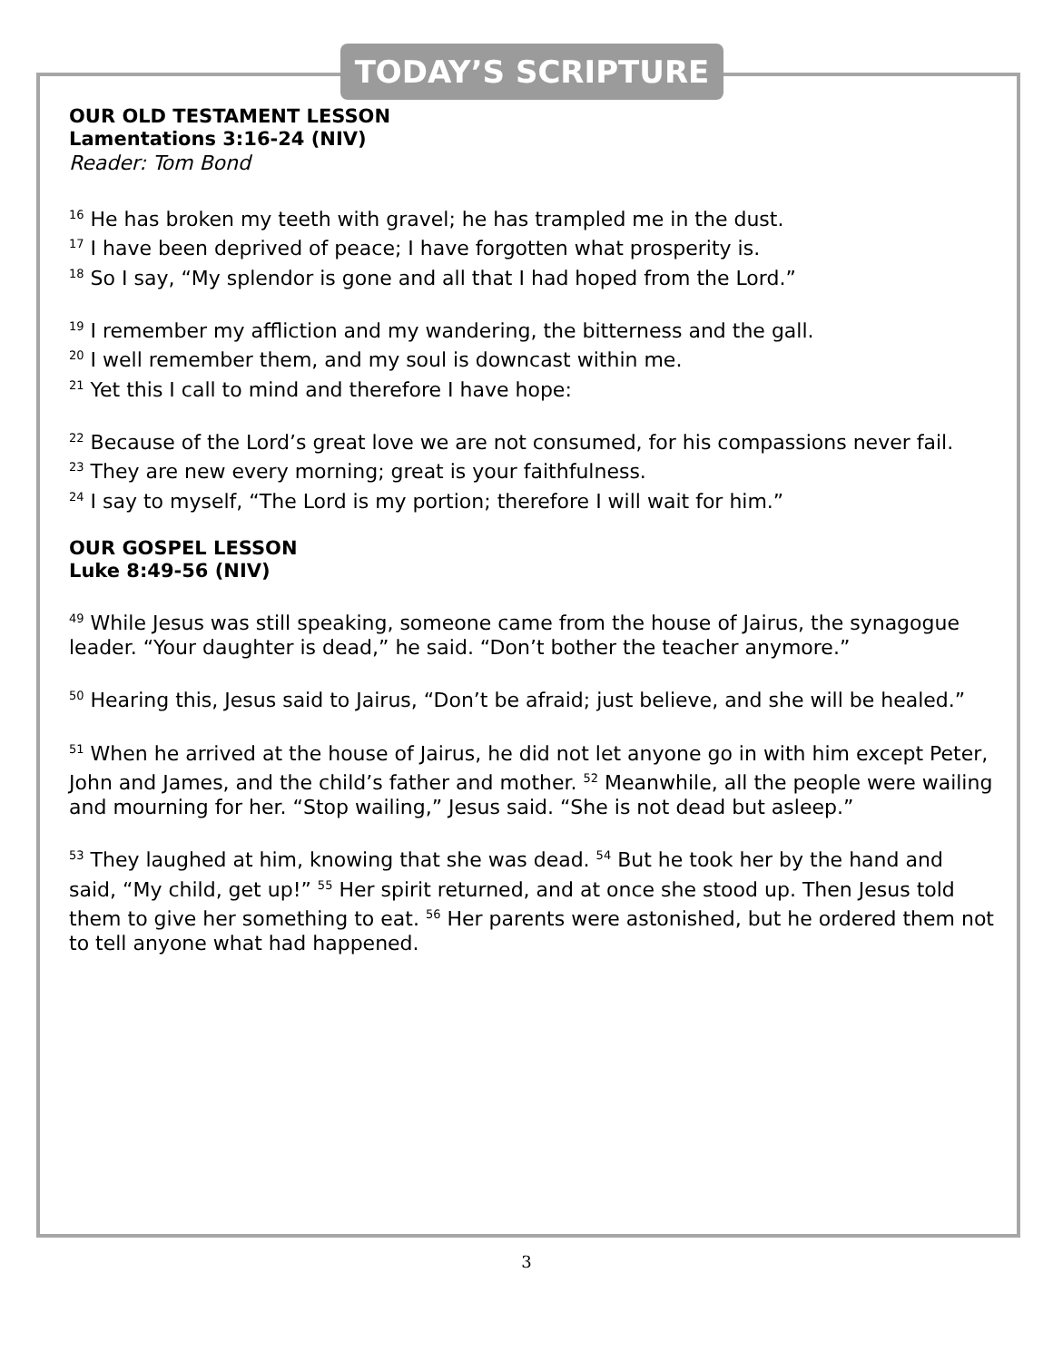TODAY’S SCRIPTURE
OUR OLD TESTAMENT LESSON
Lamentations 3:16-24 (NIV)
Reader: Tom Bond
<sup>16</sup> He has broken my teeth with gravel; he has trampled me in the dust.
<sup>17</sup> I have been deprived of peace; I have forgotten what prosperity is.
<sup>18</sup> So I say, “My splendor is gone and all that I had hoped from the Lord.”
<sup>19</sup> I remember my affliction and my wandering, the bitterness and the gall.
<sup>20</sup> I well remember them, and my soul is downcast within me.
<sup>21</sup> Yet this I call to mind and therefore I have hope:
<sup>22</sup> Because of the Lord’s great love we are not consumed, for his compassions never fail.
<sup>23</sup> They are new every morning; great is your faithfulness.
<sup>24</sup> I say to myself, “The Lord is my portion; therefore I will wait for him.”
OUR GOSPEL LESSON
Luke 8:49-56 (NIV)
<sup>49</sup> While Jesus was still speaking, someone came from the house of Jairus, the synagogue leader. “Your daughter is dead,” he said. “Don’t bother the teacher anymore.”
<sup>50</sup> Hearing this, Jesus said to Jairus, “Don’t be afraid; just believe, and she will be healed.”
<sup>51</sup> When he arrived at the house of Jairus, he did not let anyone go in with him except Peter, John and James, and the child’s father and mother. <sup>52</sup> Meanwhile, all the people were wailing and mourning for her. “Stop wailing,” Jesus said. “She is not dead but asleep.”
<sup>53</sup> They laughed at him, knowing that she was dead. <sup>54</sup> But he took her by the hand and said, “My child, get up!” <sup>55</sup> Her spirit returned, and at once she stood up. Then Jesus told them to give her something to eat. <sup>56</sup> Her parents were astonished, but he ordered them not to tell anyone what had happened.
3